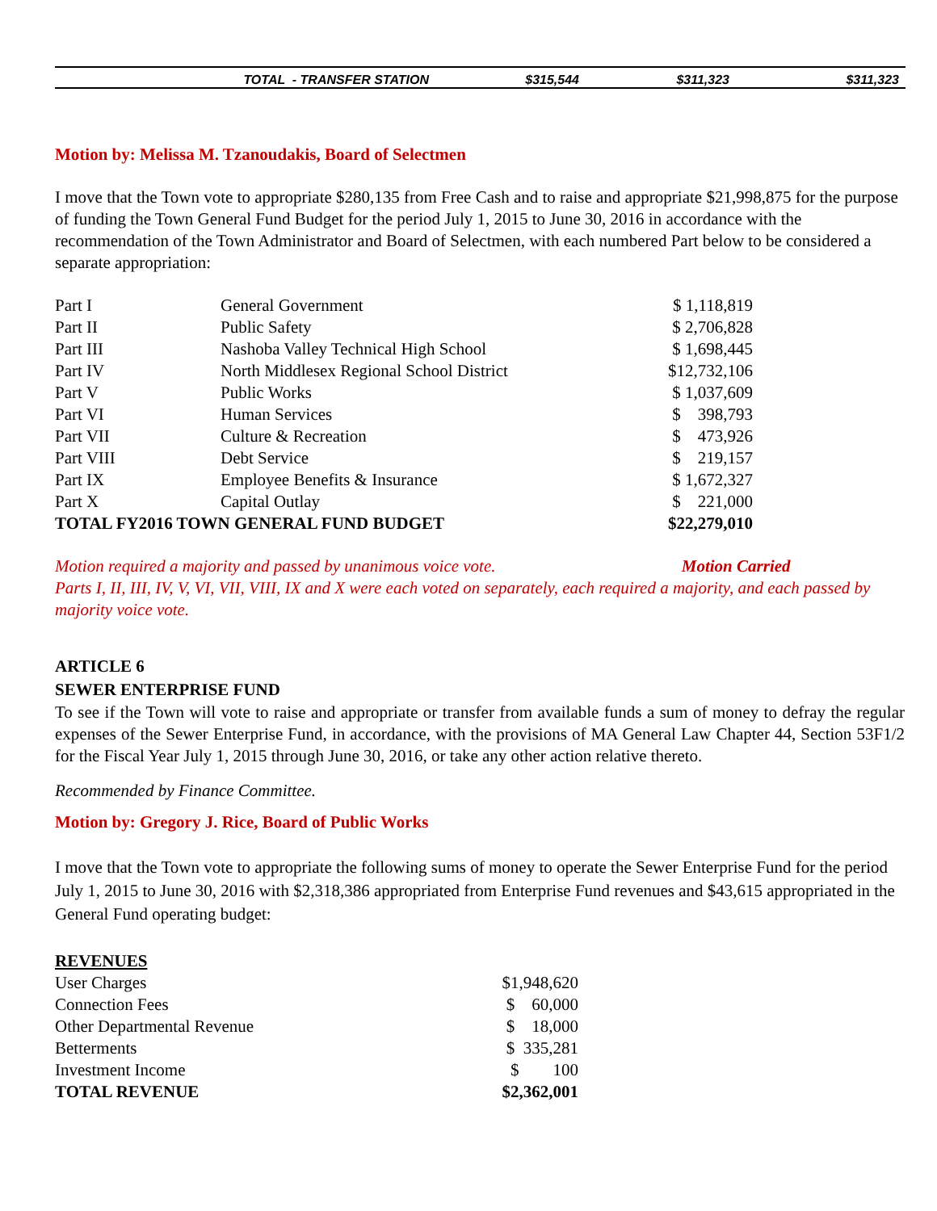| TOTAL - TRANSFER STATION | $315,544 | $311,323 | $311,323 |
Motion by: Melissa M. Tzanoudakis, Board of Selectmen
I move that the Town vote to appropriate $280,135 from Free Cash and to raise and appropriate $21,998,875 for the purpose of funding the Town General Fund Budget for the period July 1, 2015 to June 30, 2016 in accordance with the recommendation of the Town Administrator and Board of Selectmen, with each numbered Part below to be considered a separate appropriation:
| Part I | General Government | $ 1,118,819 |
| Part II | Public Safety | $ 2,706,828 |
| Part III | Nashoba Valley Technical High School | $ 1,698,445 |
| Part IV | North Middlesex Regional School District | $12,732,106 |
| Part V | Public Works | $ 1,037,609 |
| Part VI | Human Services | $ 398,793 |
| Part VII | Culture & Recreation | $ 473,926 |
| Part VIII | Debt Service | $ 219,157 |
| Part IX | Employee Benefits & Insurance | $ 1,672,327 |
| Part X | Capital Outlay | $ 221,000 |
| TOTAL FY2016 TOWN GENERAL FUND BUDGET | | $22,279,010 |
Motion required a majority and passed by unanimous voice vote. Motion Carried
Parts I, II, III, IV, V, VI, VII, VIII, IX and X were each voted on separately, each required a majority, and each passed by majority voice vote.
ARTICLE 6
SEWER ENTERPRISE FUND
To see if the Town will vote to raise and appropriate or transfer from available funds a sum of money to defray the regular expenses of the Sewer Enterprise Fund, in accordance, with the provisions of MA General Law Chapter 44, Section 53F1/2 for the Fiscal Year July 1, 2015 through June 30, 2016, or take any other action relative thereto.
Recommended by Finance Committee.
Motion by: Gregory J. Rice, Board of Public Works
I move that the Town vote to appropriate the following sums of money to operate the Sewer Enterprise Fund for the period July 1, 2015 to June 30, 2016 with $2,318,386 appropriated from Enterprise Fund revenues and $43,615 appropriated in the General Fund operating budget:
| REVENUES | |
| User Charges | $1,948,620 |
| Connection Fees | $ 60,000 |
| Other Departmental Revenue | $ 18,000 |
| Betterments | $ 335,281 |
| Investment Income | $ 100 |
| TOTAL REVENUE | $2,362,001 |